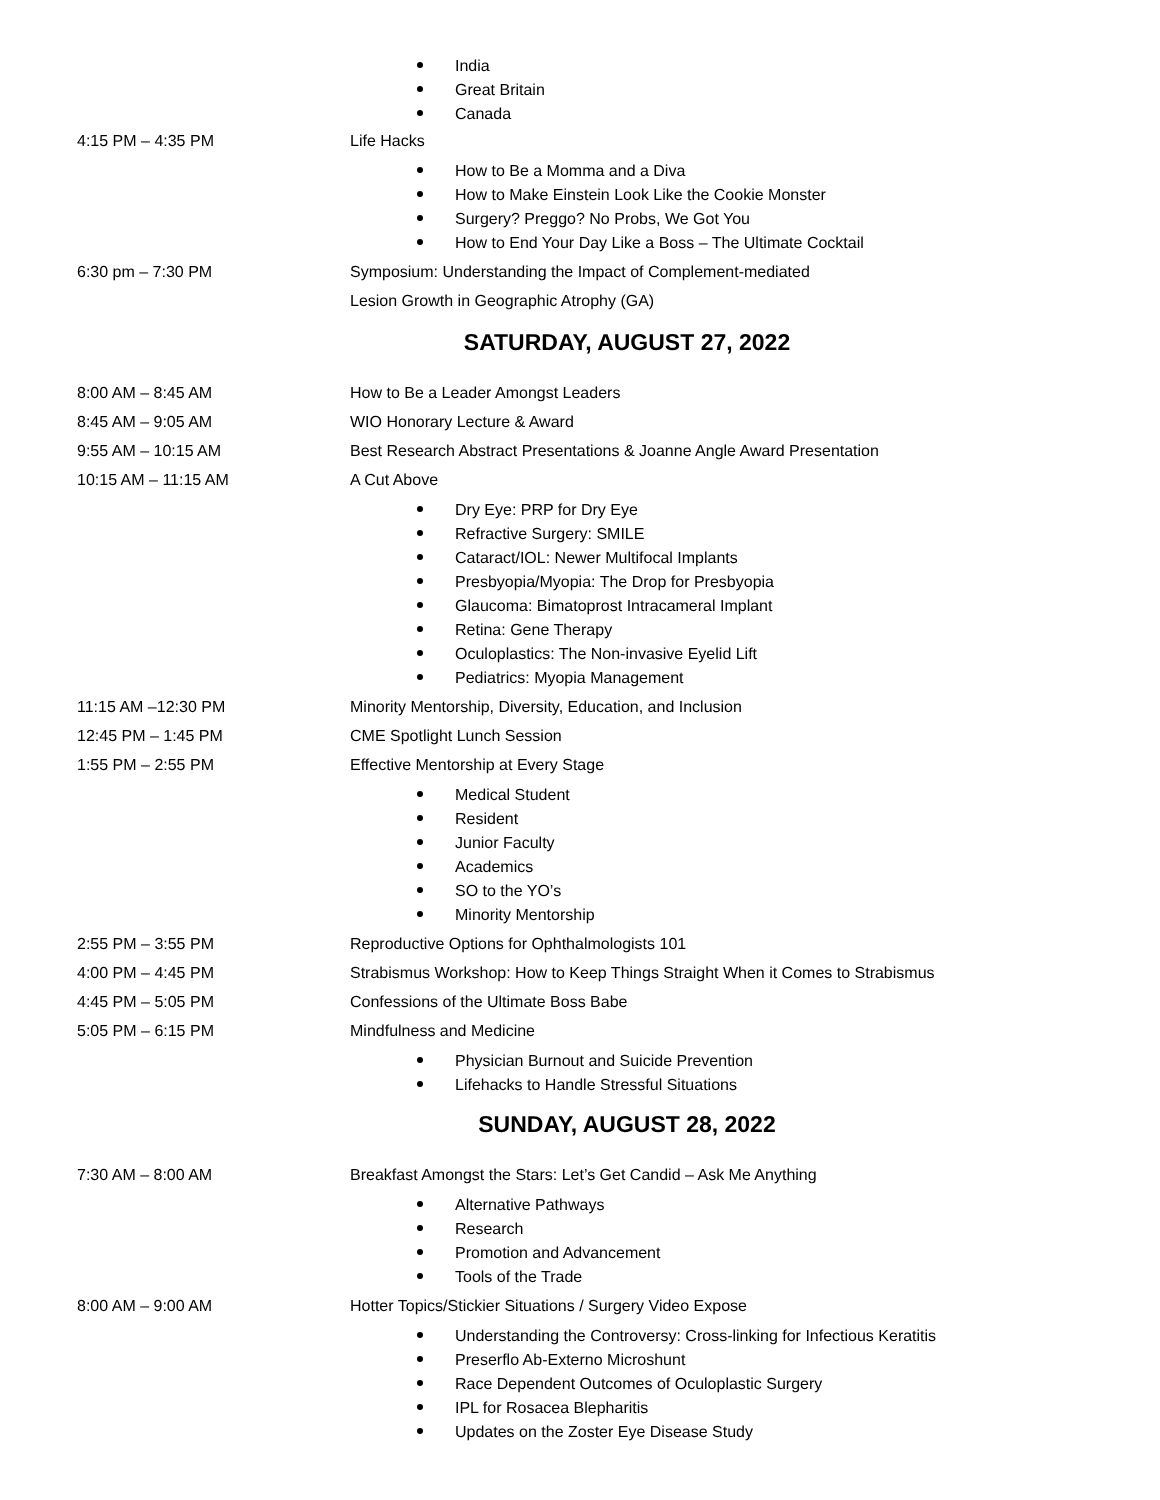India
Great Britain
Canada
4:15 PM – 4:35 PM Life Hacks
How to Be a Momma and a Diva
How to Make Einstein Look Like the Cookie Monster
Surgery? Preggo? No Probs, We Got You
How to End Your Day Like a Boss – The Ultimate Cocktail
6:30 pm – 7:30 PM Symposium: Understanding the Impact of Complement-mediated
Lesion Growth in Geographic Atrophy (GA)
SATURDAY, AUGUST 27, 2022
8:00 AM – 8:45 AM How to Be a Leader Amongst Leaders
8:45 AM – 9:05 AM WIO Honorary Lecture & Award
9:55 AM – 10:15 AM Best Research Abstract Presentations & Joanne Angle Award Presentation
10:15 AM – 11:15 AM A Cut Above
Dry Eye: PRP for Dry Eye
Refractive Surgery: SMILE
Cataract/IOL: Newer Multifocal Implants
Presbyopia/Myopia: The Drop for Presbyopia
Glaucoma: Bimatoprost Intracameral Implant
Retina: Gene Therapy
Oculoplastics: The Non-invasive Eyelid Lift
Pediatrics: Myopia Management
11:15 AM –12:30 PM Minority Mentorship, Diversity, Education, and Inclusion
12:45 PM – 1:45 PM CME Spotlight Lunch Session
1:55 PM – 2:55 PM Effective Mentorship at Every Stage
Medical Student
Resident
Junior Faculty
Academics
SO to the YO’s
Minority Mentorship
2:55 PM – 3:55 PM Reproductive Options for Ophthalmologists 101
4:00 PM – 4:45 PM Strabismus Workshop: How to Keep Things Straight When it Comes to Strabismus
4:45 PM – 5:05 PM Confessions of the Ultimate Boss Babe
5:05 PM – 6:15 PM Mindfulness and Medicine
Physician Burnout and Suicide Prevention
Lifehacks to Handle Stressful Situations
SUNDAY, AUGUST 28, 2022
7:30 AM – 8:00 AM Breakfast Amongst the Stars: Let’s Get Candid – Ask Me Anything
Alternative Pathways
Research
Promotion and Advancement
Tools of the Trade
8:00 AM – 9:00 AM Hotter Topics/Stickier Situations / Surgery Video Expose
Understanding the Controversy: Cross-linking for Infectious Keratitis
Preserflo Ab-Externo Microshunt
Race Dependent Outcomes of Oculoplastic Surgery
IPL for Rosacea Blepharitis
Updates on the Zoster Eye Disease Study